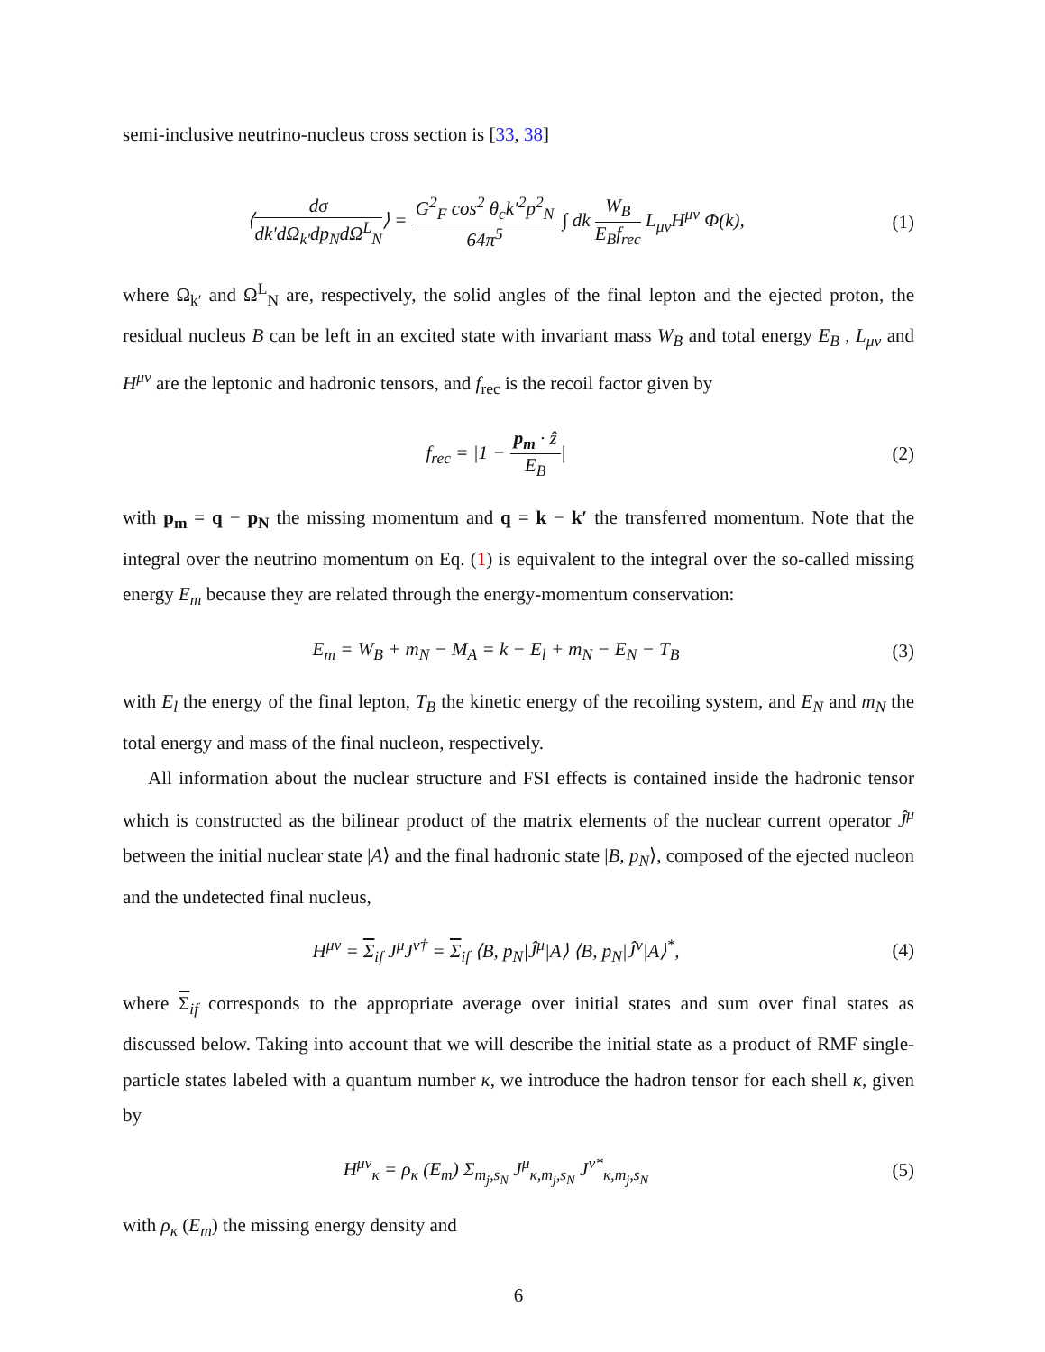semi-inclusive neutrino-nucleus cross section is [33, 38]
⟨dσ dk′dΩ<sub>k′</sub>dp<sub>N</sub>dΩ<sup>L</sup><sub>N</sub>⟩ = G<sup>2</sup><sub>F</sub> cos<sup>2</sup> θ<sub>c</sub>k′<sup>2</sup>p<sup>2</sup><sub>N</sub> 64π<sup>5</sup> ∫ dk W<sub>B</sub> E<sub>B</sub>f<sub>rec</sub> L<sub>μν</sub>H<sup>μν</sup> Φ(k),
(1)
where Ω<sub>k′</sub> and Ω<sup>L</sup><sub>N</sub> are, respectively, the solid angles of the final lepton and the ejected proton, the residual nucleus B can be left in an excited state with invariant mass W<sub>B</sub> and total energy E<sub>B</sub> , L<sub>μν</sub> and H<sup>μν</sup> are the leptonic and hadronic tensors, and f<sub>rec</sub> is the recoil factor given by
f<sub>rec</sub> = |1 − p<sub>m</sub> · ẑ E<sub>B</sub>| (2)
with p<sub>m</sub> = q − p<sub>N</sub> the missing momentum and q = k − k′ the transferred momentum. Note that the integral over the neutrino momentum on Eq. (1) is equivalent to the integral over the so-called missing energy E<sub>m</sub> because they are related through the energy-momentum conservation:
E<sub>m</sub> = W<sub>B</sub> + m<sub>N</sub> − M<sub>A</sub> = k − E<sub>l</sub> + m<sub>N</sub> − E<sub>N</sub> − T<sub>B</sub>
(3)
with E<sub>l</sub> the energy of the final lepton, T<sub>B</sub> the kinetic energy of the recoiling system, and E<sub>N</sub> and m<sub>N</sub> the total energy and mass of the final nucleon, respectively.
All information about the nuclear structure and FSI effects is contained inside the hadronic tensor which is constructed as the bilinear product of the matrix elements of the nuclear current operator Ĵ<sup>μ</sup> between the initial nuclear state |A⟩ and the final hadronic state |B, p<sub>N</sub>⟩, composed of the ejected nucleon and the undetected final nucleus,
H<sup>μν</sup> = Σ<sub>if</sub> J<sup>μ</sup>J<sup>ν†</sup> = Σ<sub>if</sub> ⟨B, p<sub>N</sub>|Ĵ<sup>μ</sup>|A⟩ ⟨B, p<sub>N</sub>|Ĵ<sup>ν</sup>|A⟩<sup>*</sup>,
(4)
where Σ<sub>if</sub> corresponds to the appropriate average over initial states and sum over final states as discussed below. Taking into account that we will describe the initial state as a product of RMF single-particle states labeled with a quantum number κ, we introduce the hadron tensor for each shell κ, given by
H<sup>μν</sup><sub>κ</sub> = ρ<sub>κ</sub> (E<sub>m</sub>) Σ<sub>m<sub>j</sub>,s<sub>N</sub></sub> J<sup>μ</sup><sub>κ,m<sub>j</sub>,s<sub>N</sub></sub> J<sup>ν*</sup><sub>κ,m<sub>j</sub>,s<sub>N</sub></sub>
(5)
with ρ<sub>κ</sub> (E<sub>m</sub>) the missing energy density and
6